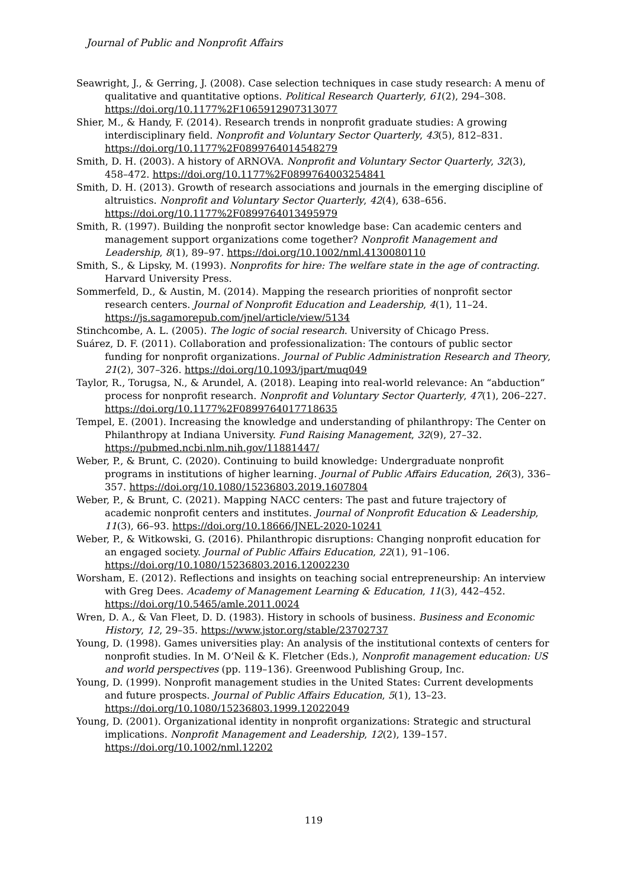Journal of Public and Nonprofit Affairs
Seawright, J., & Gerring, J. (2008). Case selection techniques in case study research: A menu of qualitative and quantitative options. Political Research Quarterly, 61(2), 294–308. https://doi.org/10.1177%2F1065912907313077
Shier, M., & Handy, F. (2014). Research trends in nonprofit graduate studies: A growing interdisciplinary field. Nonprofit and Voluntary Sector Quarterly, 43(5), 812–831. https://doi.org/10.1177%2F0899764014548279
Smith, D. H. (2003). A history of ARNOVA. Nonprofit and Voluntary Sector Quarterly, 32(3), 458–472. https://doi.org/10.1177%2F0899764003254841
Smith, D. H. (2013). Growth of research associations and journals in the emerging discipline of altruistics. Nonprofit and Voluntary Sector Quarterly, 42(4), 638–656. https://doi.org/10.1177%2F0899764013495979
Smith, R. (1997). Building the nonprofit sector knowledge base: Can academic centers and management support organizations come together? Nonprofit Management and Leadership, 8(1), 89–97. https://doi.org/10.1002/nml.4130080110
Smith, S., & Lipsky, M. (1993). Nonprofits for hire: The welfare state in the age of contracting. Harvard University Press.
Sommerfeld, D., & Austin, M. (2014). Mapping the research priorities of nonprofit sector research centers. Journal of Nonprofit Education and Leadership, 4(1), 11–24. https://js.sagamorepub.com/jnel/article/view/5134
Stinchcombe, A. L. (2005). The logic of social research. University of Chicago Press.
Suárez, D. F. (2011). Collaboration and professionalization: The contours of public sector funding for nonprofit organizations. Journal of Public Administration Research and Theory, 21(2), 307–326. https://doi.org/10.1093/jpart/muq049
Taylor, R., Torugsa, N., & Arundel, A. (2018). Leaping into real-world relevance: An “abduction” process for nonprofit research. Nonprofit and Voluntary Sector Quarterly, 47(1), 206–227. https://doi.org/10.1177%2F0899764017718635
Tempel, E. (2001). Increasing the knowledge and understanding of philanthropy: The Center on Philanthropy at Indiana University. Fund Raising Management, 32(9), 27–32. https://pubmed.ncbi.nlm.nih.gov/11881447/
Weber, P., & Brunt, C. (2020). Continuing to build knowledge: Undergraduate nonprofit programs in institutions of higher learning. Journal of Public Affairs Education, 26(3), 336–357. https://doi.org/10.1080/15236803.2019.1607804
Weber, P., & Brunt, C. (2021). Mapping NACC centers: The past and future trajectory of academic nonprofit centers and institutes. Journal of Nonprofit Education & Leadership, 11(3), 66–93. https://doi.org/10.18666/JNEL-2020-10241
Weber, P., & Witkowski, G. (2016). Philanthropic disruptions: Changing nonprofit education for an engaged society. Journal of Public Affairs Education, 22(1), 91–106. https://doi.org/10.1080/15236803.2016.12002230
Worsham, E. (2012). Reflections and insights on teaching social entrepreneurship: An interview with Greg Dees. Academy of Management Learning & Education, 11(3), 442–452. https://doi.org/10.5465/amle.2011.0024
Wren, D. A., & Van Fleet, D. D. (1983). History in schools of business. Business and Economic History, 12, 29–35. https://www.jstor.org/stable/23702737
Young, D. (1998). Games universities play: An analysis of the institutional contexts of centers for nonprofit studies. In M. O’Neil & K. Fletcher (Eds.), Nonprofit management education: US and world perspectives (pp. 119–136). Greenwood Publishing Group, Inc.
Young, D. (1999). Nonprofit management studies in the United States: Current developments and future prospects. Journal of Public Affairs Education, 5(1), 13–23. https://doi.org/10.1080/15236803.1999.12022049
Young, D. (2001). Organizational identity in nonprofit organizations: Strategic and structural implications. Nonprofit Management and Leadership, 12(2), 139–157. https://doi.org/10.1002/nml.12202
119